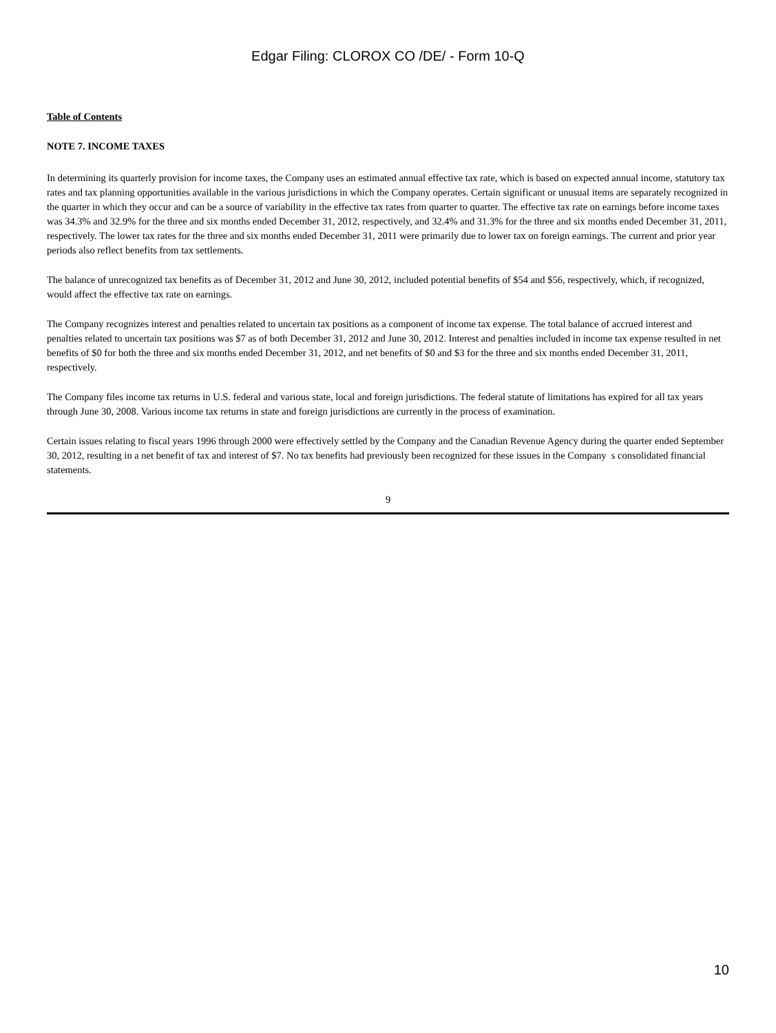Edgar Filing: CLOROX CO /DE/ - Form 10-Q
Table of Contents
NOTE 7. INCOME TAXES
In determining its quarterly provision for income taxes, the Company uses an estimated annual effective tax rate, which is based on expected annual income, statutory tax rates and tax planning opportunities available in the various jurisdictions in which the Company operates. Certain significant or unusual items are separately recognized in the quarter in which they occur and can be a source of variability in the effective tax rates from quarter to quarter. The effective tax rate on earnings before income taxes was 34.3% and 32.9% for the three and six months ended December 31, 2012, respectively, and 32.4% and 31.3% for the three and six months ended December 31, 2011, respectively. The lower tax rates for the three and six months ended December 31, 2011 were primarily due to lower tax on foreign earnings. The current and prior year periods also reflect benefits from tax settlements.
The balance of unrecognized tax benefits as of December 31, 2012 and June 30, 2012, included potential benefits of $54 and $56, respectively, which, if recognized, would affect the effective tax rate on earnings.
The Company recognizes interest and penalties related to uncertain tax positions as a component of income tax expense. The total balance of accrued interest and penalties related to uncertain tax positions was $7 as of both December 31, 2012 and June 30, 2012. Interest and penalties included in income tax expense resulted in net benefits of $0 for both the three and six months ended December 31, 2012, and net benefits of $0 and $3 for the three and six months ended December 31, 2011, respectively.
The Company files income tax returns in U.S. federal and various state, local and foreign jurisdictions. The federal statute of limitations has expired for all tax years through June 30, 2008. Various income tax returns in state and foreign jurisdictions are currently in the process of examination.
Certain issues relating to fiscal years 1996 through 2000 were effectively settled by the Company and the Canadian Revenue Agency during the quarter ended September 30, 2012, resulting in a net benefit of tax and interest of $7. No tax benefits had previously been recognized for these issues in the Company s consolidated financial statements.
9
10